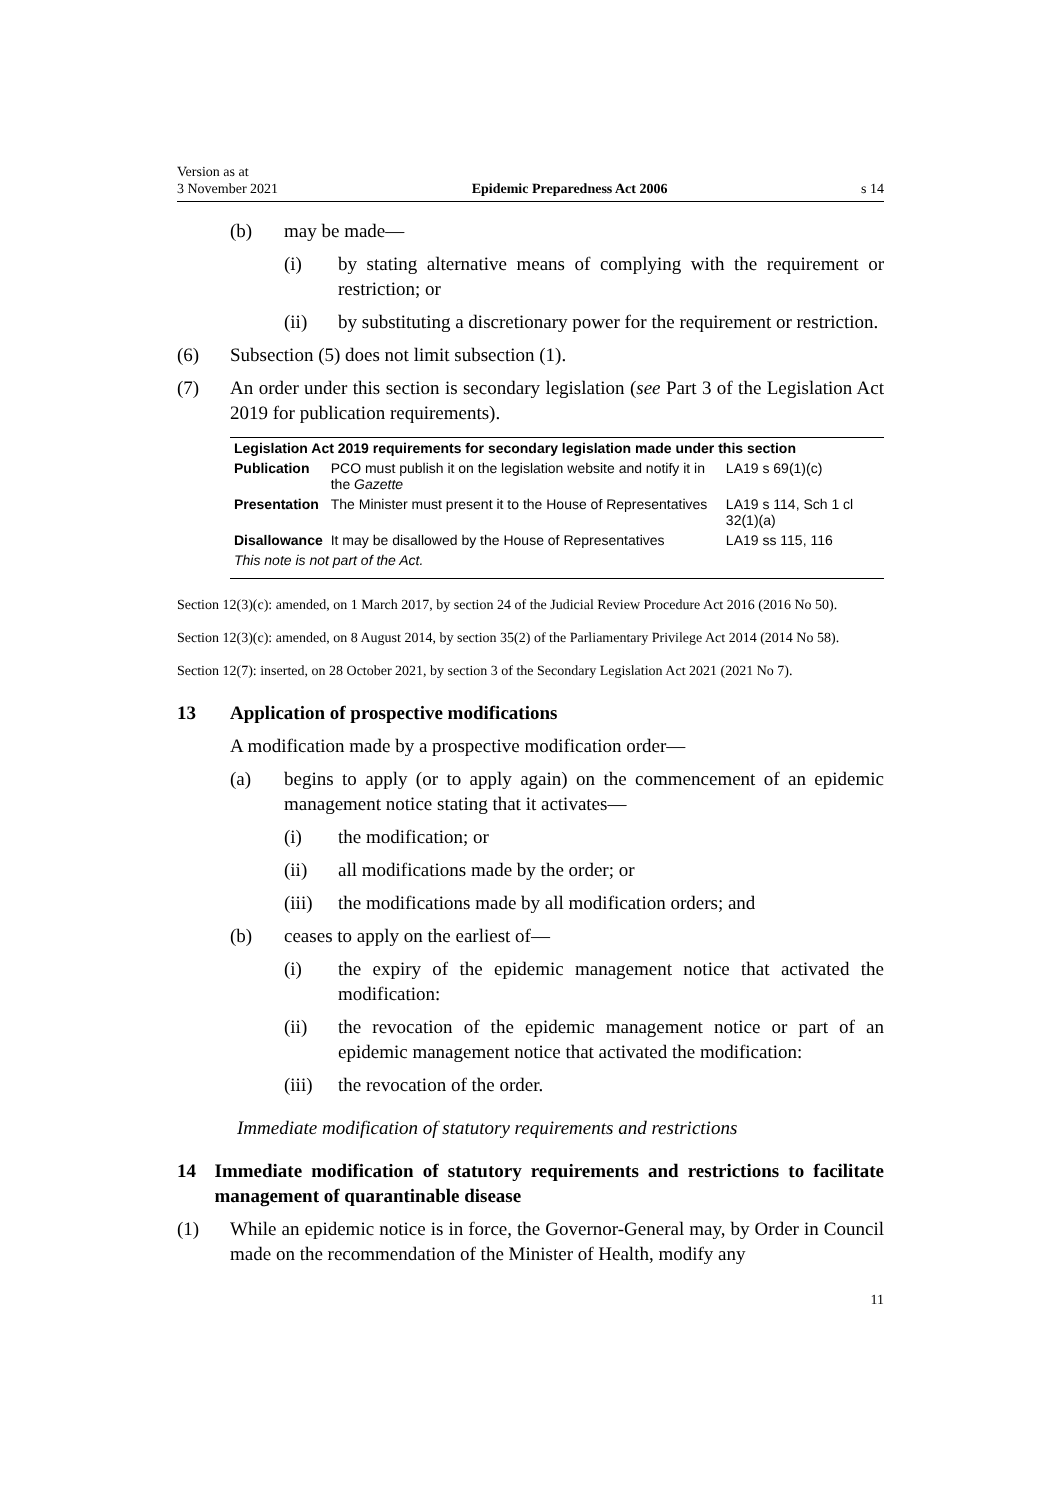Version as at
3 November 2021 Epidemic Preparedness Act 2006 s 14
(b) may be made—
(i) by stating alternative means of complying with the requirement or restriction; or
(ii) by substituting a discretionary power for the requirement or restriction.
(6) Subsection (5) does not limit subsection (1).
(7) An order under this section is secondary legislation (see Part 3 of the Legislation Act 2019 for publication requirements).
| Legislation Act 2019 requirements for secondary legislation made under this section | | |
| --- | --- | --- |
| Publication | PCO must publish it on the legislation website and notify it in the Gazette | LA19 s 69(1)(c) |
| Presentation | The Minister must present it to the House of Representatives | LA19 s 114, Sch 1 cl 32(1)(a) |
| Disallowance | It may be disallowed by the House of Representatives | LA19 ss 115, 116 |
| This note is not part of the Act. | | |
Section 12(3)(c): amended, on 1 March 2017, by section 24 of the Judicial Review Procedure Act 2016 (2016 No 50).
Section 12(3)(c): amended, on 8 August 2014, by section 35(2) of the Parliamentary Privilege Act 2014 (2014 No 58).
Section 12(7): inserted, on 28 October 2021, by section 3 of the Secondary Legislation Act 2021 (2021 No 7).
13 Application of prospective modifications
A modification made by a prospective modification order—
(a) begins to apply (or to apply again) on the commencement of an epidemic management notice stating that it activates—
(i) the modification; or
(ii) all modifications made by the order; or
(iii) the modifications made by all modification orders; and
(b) ceases to apply on the earliest of—
(i) the expiry of the epidemic management notice that activated the modification:
(ii) the revocation of the epidemic management notice or part of an epidemic management notice that activated the modification:
(iii) the revocation of the order.
Immediate modification of statutory requirements and restrictions
14 Immediate modification of statutory requirements and restrictions to facilitate management of quarantinable disease
(1) While an epidemic notice is in force, the Governor-General may, by Order in Council made on the recommendation of the Minister of Health, modify any
11